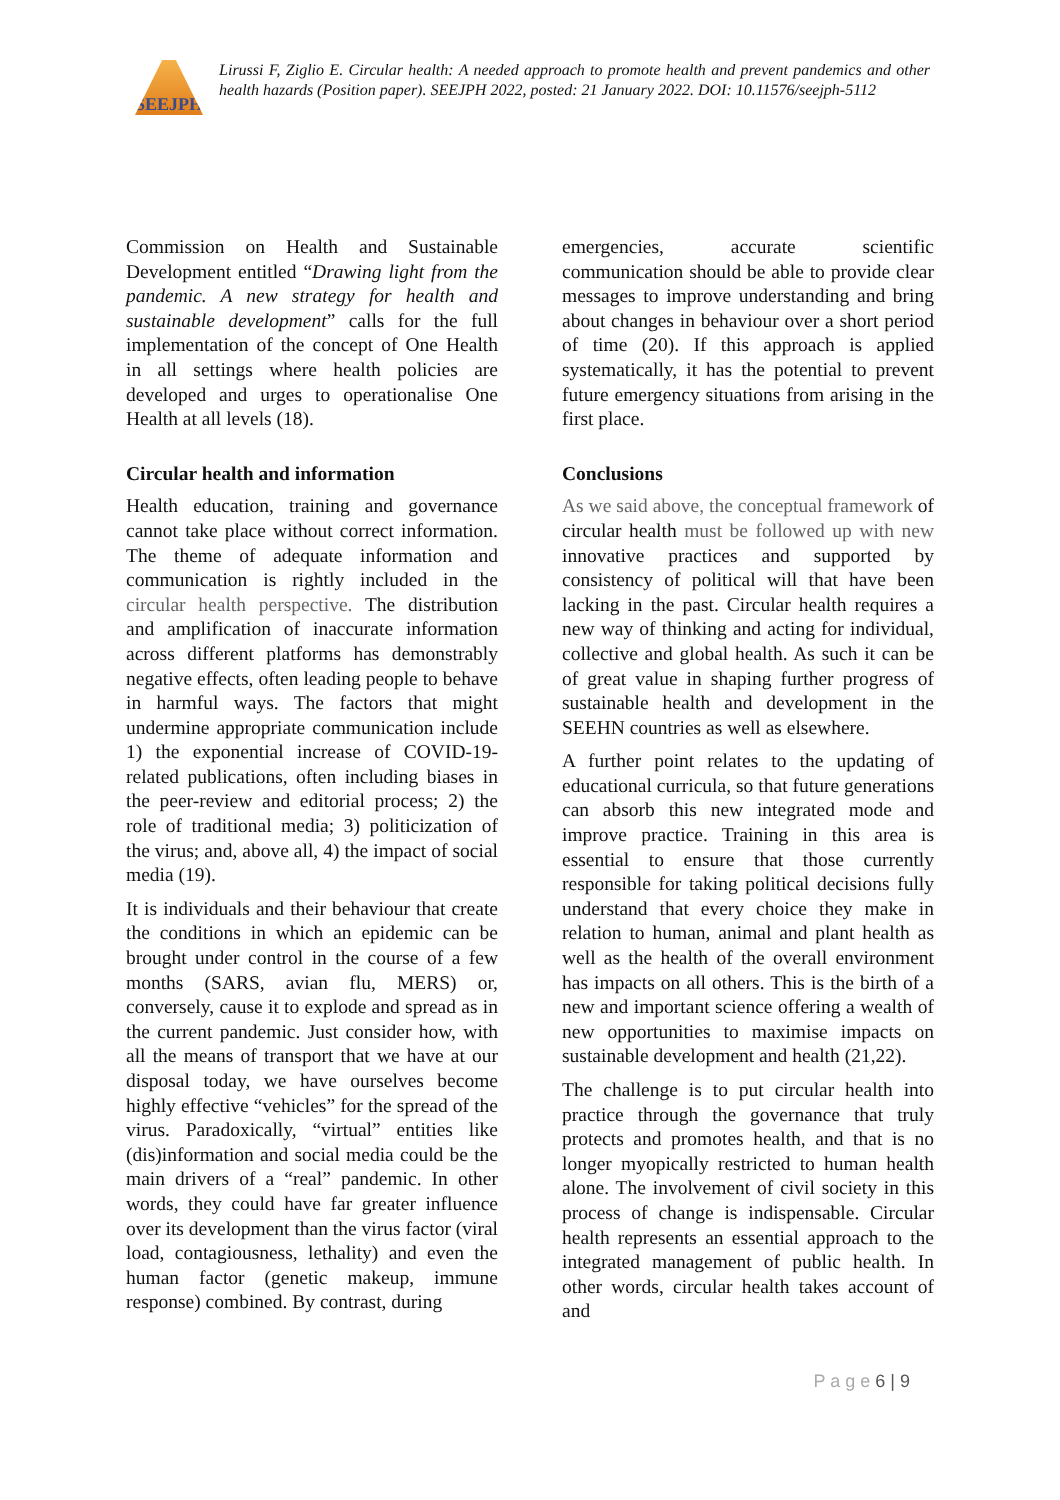SEEJPH
Lirussi F, Ziglio E. Circular health: A needed approach to promote health and prevent pandemics and other health hazards (Position paper). SEEJPH 2022, posted: 21 January 2022. DOI: 10.11576/seejph-5112
Commission on Health and Sustainable Development entitled “Drawing light from the pandemic. A new strategy for health and sustainable development” calls for the full implementation of the concept of One Health in all settings where health policies are developed and urges to operationalise One Health at all levels (18).
Circular health and information
Health education, training and governance cannot take place without correct information. The theme of adequate information and communication is rightly included in the circular health perspective. The distribution and amplification of inaccurate information across different platforms has demonstrably negative effects, often leading people to behave in harmful ways. The factors that might undermine appropriate communication include 1) the exponential increase of COVID-19-related publications, often including biases in the peer-review and editorial process; 2) the role of traditional media; 3) politicization of the virus; and, above all, 4) the impact of social media (19).
It is individuals and their behaviour that create the conditions in which an epidemic can be brought under control in the course of a few months (SARS, avian flu, MERS) or, conversely, cause it to explode and spread as in the current pandemic. Just consider how, with all the means of transport that we have at our disposal today, we have ourselves become highly effective “vehicles” for the spread of the virus. Paradoxically, “virtual” entities like (dis)information and social media could be the main drivers of a “real” pandemic. In other words, they could have far greater influence over its development than the virus factor (viral load, contagiousness, lethality) and even the human factor (genetic makeup, immune response) combined. By contrast, during
emergencies, accurate scientific communication should be able to provide clear messages to improve understanding and bring about changes in behaviour over a short period of time (20). If this approach is applied systematically, it has the potential to prevent future emergency situations from arising in the first place.
Conclusions
As we said above, the conceptual framework of circular health must be followed up with new innovative practices and supported by consistency of political will that have been lacking in the past. Circular health requires a new way of thinking and acting for individual, collective and global health. As such it can be of great value in shaping further progress of sustainable health and development in the SEEHN countries as well as elsewhere.
A further point relates to the updating of educational curricula, so that future generations can absorb this new integrated mode and improve practice. Training in this area is essential to ensure that those currently responsible for taking political decisions fully understand that every choice they make in relation to human, animal and plant health as well as the health of the overall environment has impacts on all others. This is the birth of a new and important science offering a wealth of new opportunities to maximise impacts on sustainable development and health (21,22).
The challenge is to put circular health into practice through the governance that truly protects and promotes health, and that is no longer myopically restricted to human health alone. The involvement of civil society in this process of change is indispensable. Circular health represents an essential approach to the integrated management of public health. In other words, circular health takes account of and
P a g e 6 | 9